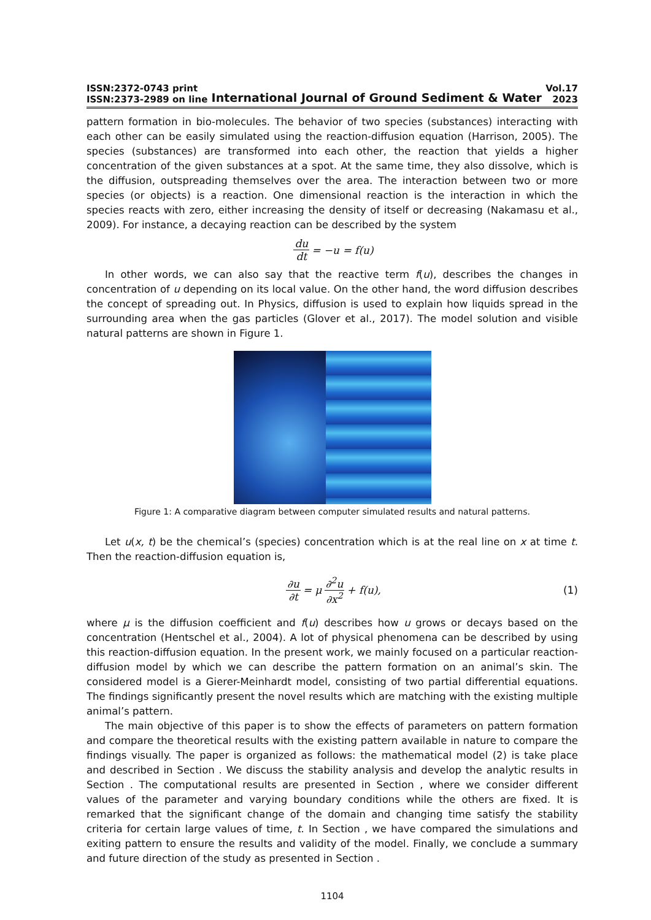ISSN:2372-0743 print
ISSN:2373-2989 on line
International Journal of Ground Sediment & Water
Vol.17
2023
pattern formation in bio-molecules. The behavior of two species (substances) interacting with each other can be easily simulated using the reaction-diffusion equation (Harrison, 2005). The species (substances) are transformed into each other, the reaction that yields a higher concentration of the given substances at a spot. At the same time, they also dissolve, which is the diffusion, outspreading themselves over the area. The interaction between two or more species (or objects) is a reaction. One dimensional reaction is the interaction in which the species reacts with zero, either increasing the density of itself or decreasing (Nakamasu et al., 2009). For instance, a decaying reaction can be described by the system
du dt = −u = f(u)
In other words, we can also say that the reactive term f(u), describes the changes in concentration of u depending on its local value. On the other hand, the word diffusion describes the concept of spreading out. In Physics, diffusion is used to explain how liquids spread in the surrounding area when the gas particles (Glover et al., 2017). The model solution and visible natural patterns are shown in Figure 1.
Figure 1: A comparative diagram between computer simulated results and natural patterns.
Let u(x, t) be the chemical’s (species) concentration which is at the real line on x at time t. Then the reaction-diffusion equation is,
∂u ∂t = μ ∂<sup>2</sup>u ∂x<sup>2</sup> + f(u), (1)
where μ is the diffusion coefficient and f(u) describes how u grows or decays based on the concentration (Hentschel et al., 2004). A lot of physical phenomena can be described by using this reaction-diffusion equation. In the present work, we mainly focused on a particular reaction-diffusion model by which we can describe the pattern formation on an animal’s skin. The considered model is a Gierer-Meinhardt model, consisting of two partial differential equations. The findings significantly present the novel results which are matching with the existing multiple animal’s pattern.
The main objective of this paper is to show the effects of parameters on pattern formation and compare the theoretical results with the existing pattern available in nature to compare the findings visually. The paper is organized as follows: the mathematical model (2) is take place and described in Section . We discuss the stability analysis and develop the analytic results in Section . The computational results are presented in Section , where we consider different values of the parameter and varying boundary conditions while the others are fixed. It is remarked that the significant change of the domain and changing time satisfy the stability criteria for certain large values of time, t. In Section , we have compared the simulations and exiting pattern to ensure the results and validity of the model. Finally, we conclude a summary and future direction of the study as presented in Section .
1104